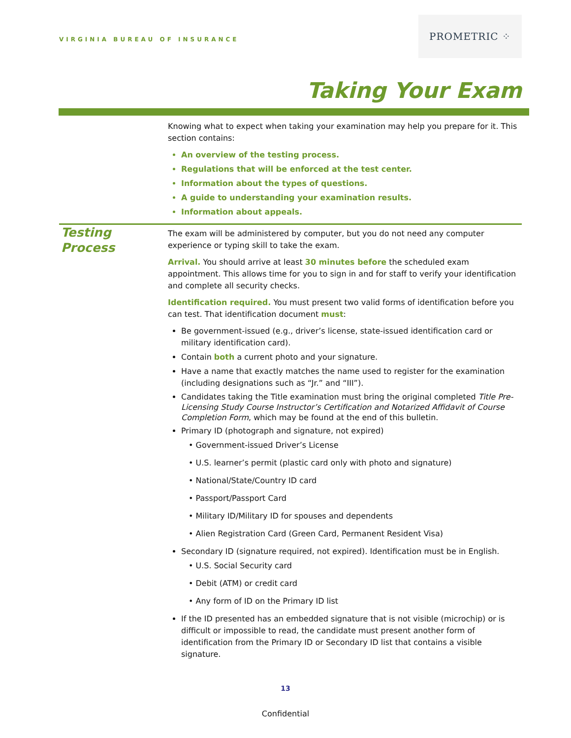VIRGINIA BUREAU OF INSURANCE
PROMETRIC ⁘
Taking Your Exam
Knowing what to expect when taking your examination may help you prepare for it. This section contains:
An overview of the testing process.
Regulations that will be enforced at the test center.
Information about the types of questions.
A guide to understanding your examination results.
Information about appeals.
Testing
Process
The exam will be administered by computer, but you do not need any computer experience or typing skill to take the exam.
Arrival. You should arrive at least 30 minutes before the scheduled exam appointment. This allows time for you to sign in and for staff to verify your identification and complete all security checks.
Identification required. You must present two valid forms of identification before you can test. That identification document must:
Be government-issued (e.g., driver’s license, state-issued identification card or military identification card).
Contain both a current photo and your signature.
Have a name that exactly matches the name used to register for the examination (including designations such as “Jr.” and “III”).
Candidates taking the Title examination must bring the original completed Title Pre-Licensing Study Course Instructor’s Certification and Notarized Affidavit of Course Completion Form, which may be found at the end of this bulletin.
Primary ID (photograph and signature, not expired)
• Government-issued Driver’s License
• U.S. learner’s permit (plastic card only with photo and signature)
• National/State/Country ID card
• Passport/Passport Card
• Military ID/Military ID for spouses and dependents
• Alien Registration Card (Green Card, Permanent Resident Visa)
Secondary ID (signature required, not expired). Identification must be in English.
• U.S. Social Security card
• Debit (ATM) or credit card
• Any form of ID on the Primary ID list
If the ID presented has an embedded signature that is not visible (microchip) or is difficult or impossible to read, the candidate must present another form of identification from the Primary ID or Secondary ID list that contains a visible signature.
13
Confidential